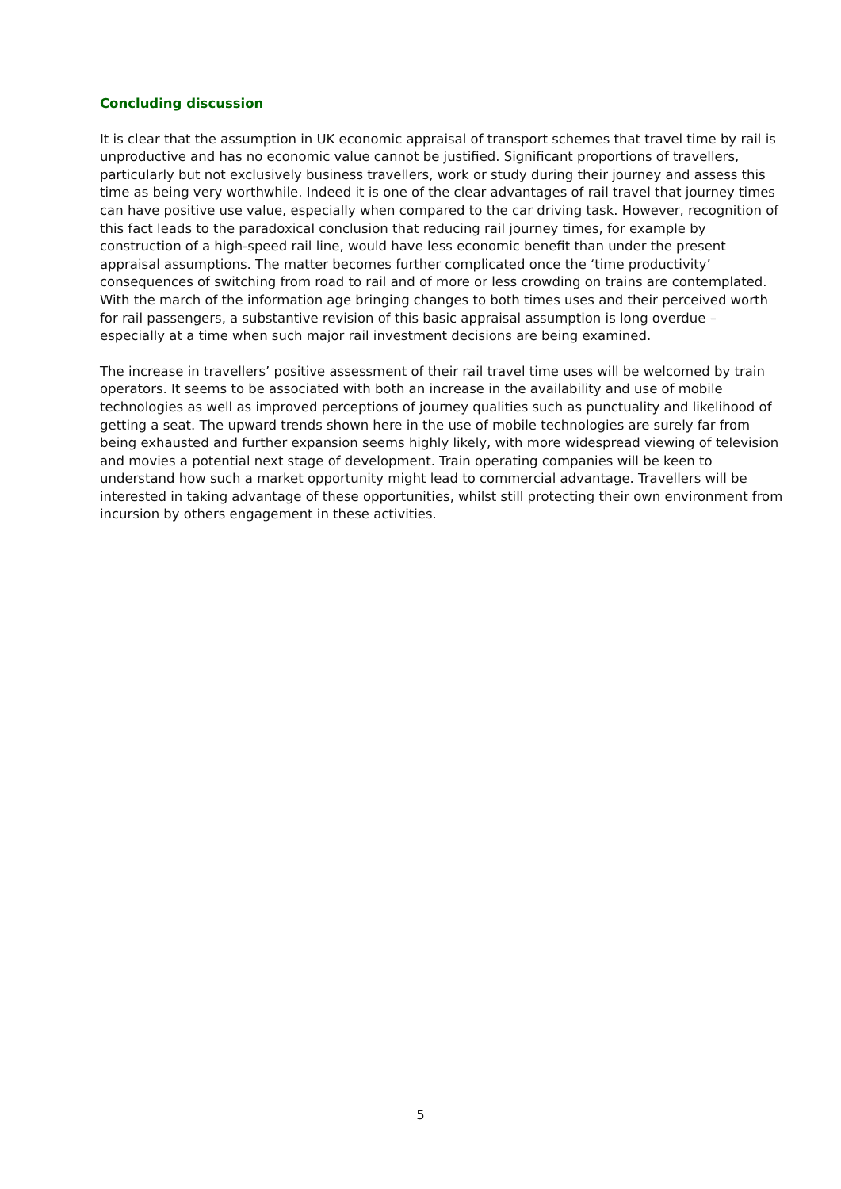Concluding discussion
It is clear that the assumption in UK economic appraisal of transport schemes that travel time by rail is unproductive and has no economic value cannot be justified. Significant proportions of travellers, particularly but not exclusively business travellers, work or study during their journey and assess this time as being very worthwhile. Indeed it is one of the clear advantages of rail travel that journey times can have positive use value, especially when compared to the car driving task. However, recognition of this fact leads to the paradoxical conclusion that reducing rail journey times, for example by construction of a high-speed rail line, would have less economic benefit than under the present appraisal assumptions. The matter becomes further complicated once the ‘time productivity’ consequences of switching from road to rail and of more or less crowding on trains are contemplated. With the march of the information age bringing changes to both times uses and their perceived worth for rail passengers, a substantive revision of this basic appraisal assumption is long overdue – especially at a time when such major rail investment decisions are being examined.
The increase in travellers’ positive assessment of their rail travel time uses will be welcomed by train operators. It seems to be associated with both an increase in the availability and use of mobile technologies as well as improved perceptions of journey qualities such as punctuality and likelihood of getting a seat. The upward trends shown here in the use of mobile technologies are surely far from being exhausted and further expansion seems highly likely, with more widespread viewing of television and movies a potential next stage of development. Train operating companies will be keen to understand how such a market opportunity might lead to commercial advantage. Travellers will be interested in taking advantage of these opportunities, whilst still protecting their own environment from incursion by others engagement in these activities.
5